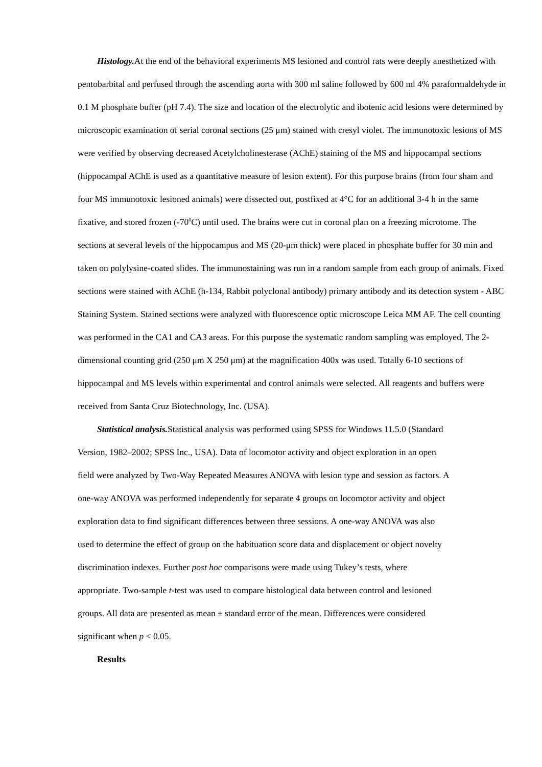Histology. At the end of the behavioral experiments MS lesioned and control rats were deeply anesthetized with pentobarbital and perfused through the ascending aorta with 300 ml saline followed by 600 ml 4% paraformaldehyde in 0.1 M phosphate buffer (pH 7.4). The size and location of the electrolytic and ibotenic acid lesions were determined by microscopic examination of serial coronal sections (25 μm) stained with cresyl violet. The immunotoxic lesions of MS were verified by observing decreased Acetylcholinesterase (AChE) staining of the MS and hippocampal sections (hippocampal AChE is used as a quantitative measure of lesion extent). For this purpose brains (from four sham and four MS immunotoxic lesioned animals) were dissected out, postfixed at 4°C for an additional 3-4 h in the same fixative, and stored frozen (-70<sup>0</sup>C) until used. The brains were cut in coronal plan on a freezing microtome. The sections at several levels of the hippocampus and MS (20-μm thick) were placed in phosphate buffer for 30 min and taken on polylysine-coated slides. The immunostaining was run in a random sample from each group of animals. Fixed sections were stained with AChE (h-134, Rabbit polyclonal antibody) primary antibody and its detection system - ABC Staining System. Stained sections were analyzed with fluorescence optic microscope Leica MM AF. The cell counting was performed in the CA1 and CA3 areas. For this purpose the systematic random sampling was employed. The 2-dimensional counting grid (250 μm X 250 μm) at the magnification 400x was used. Totally 6-10 sections of hippocampal and MS levels within experimental and control animals were selected. All reagents and buffers were received from Santa Cruz Biotechnology, Inc. (USA).
Statistical analysis. Statistical analysis was performed using SPSS for Windows 11.5.0 (Standard Version, 1982–2002; SPSS Inc., USA). Data of locomotor activity and object exploration in an open field were analyzed by Two-Way Repeated Measures ANOVA with lesion type and session as factors. A one-way ANOVA was performed independently for separate 4 groups on locomotor activity and object exploration data to find significant differences between three sessions. A one-way ANOVA was also used to determine the effect of group on the habituation score data and displacement or object novelty discrimination indexes. Further post hoc comparisons were made using Tukey’s tests, where appropriate. Two-sample t-test was used to compare histological data between control and lesioned groups. All data are presented as mean ± standard error of the mean. Differences were considered significant when p < 0.05.
Results